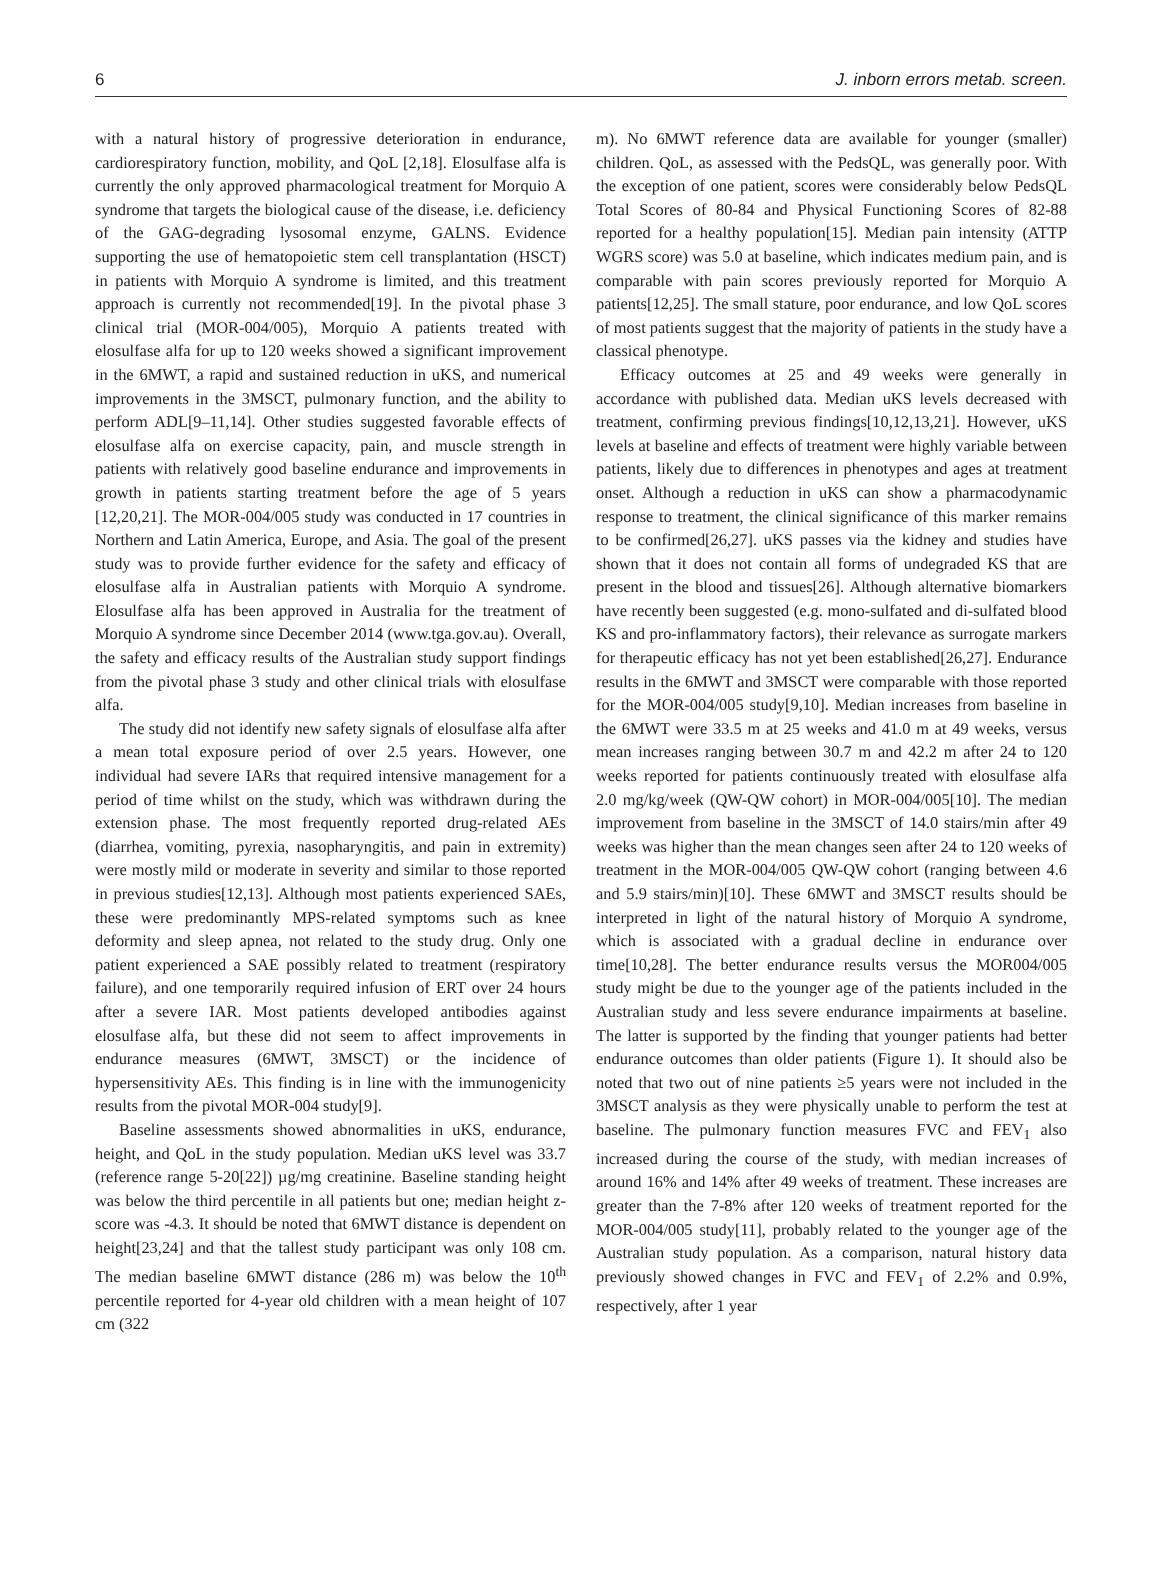6 J. inborn errors metab. screen.
with a natural history of progressive deterioration in endurance, cardiorespiratory function, mobility, and QoL [2,18]. Elosulfase alfa is currently the only approved pharmacological treatment for Morquio A syndrome that targets the biological cause of the disease, i.e. deficiency of the GAG-degrading lysosomal enzyme, GALNS. Evidence supporting the use of hematopoietic stem cell transplantation (HSCT) in patients with Morquio A syndrome is limited, and this treatment approach is currently not recommended[19]. In the pivotal phase 3 clinical trial (MOR-004/005), Morquio A patients treated with elosulfase alfa for up to 120 weeks showed a significant improvement in the 6MWT, a rapid and sustained reduction in uKS, and numerical improvements in the 3MSCT, pulmonary function, and the ability to perform ADL[9–11,14]. Other studies suggested favorable effects of elosulfase alfa on exercise capacity, pain, and muscle strength in patients with relatively good baseline endurance and improvements in growth in patients starting treatment before the age of 5 years [12,20,21]. The MOR-004/005 study was conducted in 17 countries in Northern and Latin America, Europe, and Asia. The goal of the present study was to provide further evidence for the safety and efficacy of elosulfase alfa in Australian patients with Morquio A syndrome. Elosulfase alfa has been approved in Australia for the treatment of Morquio A syndrome since December 2014 (www.tga.gov.au). Overall, the safety and efficacy results of the Australian study support findings from the pivotal phase 3 study and other clinical trials with elosulfase alfa.
The study did not identify new safety signals of elosulfase alfa after a mean total exposure period of over 2.5 years. However, one individual had severe IARs that required intensive management for a period of time whilst on the study, which was withdrawn during the extension phase. The most frequently reported drug-related AEs (diarrhea, vomiting, pyrexia, nasopharyngitis, and pain in extremity) were mostly mild or moderate in severity and similar to those reported in previous studies[12,13]. Although most patients experienced SAEs, these were predominantly MPS-related symptoms such as knee deformity and sleep apnea, not related to the study drug. Only one patient experienced a SAE possibly related to treatment (respiratory failure), and one temporarily required infusion of ERT over 24 hours after a severe IAR. Most patients developed antibodies against elosulfase alfa, but these did not seem to affect improvements in endurance measures (6MWT, 3MSCT) or the incidence of hypersensitivity AEs. This finding is in line with the immunogenicity results from the pivotal MOR-004 study[9].
Baseline assessments showed abnormalities in uKS, endurance, height, and QoL in the study population. Median uKS level was 33.7 (reference range 5-20[22]) µg/mg creatinine. Baseline standing height was below the third percentile in all patients but one; median height z-score was -4.3. It should be noted that 6MWT distance is dependent on height[23,24] and that the tallest study participant was only 108 cm. The median baseline 6MWT distance (286 m) was below the 10<sup>th</sup> percentile reported for 4-year old children with a mean height of 107 cm (322
m). No 6MWT reference data are available for younger (smaller) children. QoL, as assessed with the PedsQL, was generally poor. With the exception of one patient, scores were considerably below PedsQL Total Scores of 80-84 and Physical Functioning Scores of 82-88 reported for a healthy population[15]. Median pain intensity (ATTP WGRS score) was 5.0 at baseline, which indicates medium pain, and is comparable with pain scores previously reported for Morquio A patients[12,25]. The small stature, poor endurance, and low QoL scores of most patients suggest that the majority of patients in the study have a classical phenotype.
Efficacy outcomes at 25 and 49 weeks were generally in accordance with published data. Median uKS levels decreased with treatment, confirming previous findings[10,12,13,21]. However, uKS levels at baseline and effects of treatment were highly variable between patients, likely due to differences in phenotypes and ages at treatment onset. Although a reduction in uKS can show a pharmacodynamic response to treatment, the clinical significance of this marker remains to be confirmed[26,27]. uKS passes via the kidney and studies have shown that it does not contain all forms of undegraded KS that are present in the blood and tissues[26]. Although alternative biomarkers have recently been suggested (e.g. mono-sulfated and di-sulfated blood KS and pro-inflammatory factors), their relevance as surrogate markers for therapeutic efficacy has not yet been established[26,27]. Endurance results in the 6MWT and 3MSCT were comparable with those reported for the MOR-004/005 study[9,10]. Median increases from baseline in the 6MWT were 33.5 m at 25 weeks and 41.0 m at 49 weeks, versus mean increases ranging between 30.7 m and 42.2 m after 24 to 120 weeks reported for patients continuously treated with elosulfase alfa 2.0 mg/kg/week (QW-QW cohort) in MOR-004/005[10]. The median improvement from baseline in the 3MSCT of 14.0 stairs/min after 49 weeks was higher than the mean changes seen after 24 to 120 weeks of treatment in the MOR-004/005 QW-QW cohort (ranging between 4.6 and 5.9 stairs/min)[10]. These 6MWT and 3MSCT results should be interpreted in light of the natural history of Morquio A syndrome, which is associated with a gradual decline in endurance over time[10,28]. The better endurance results versus the MOR004/005 study might be due to the younger age of the patients included in the Australian study and less severe endurance impairments at baseline. The latter is supported by the finding that younger patients had better endurance outcomes than older patients (Figure 1). It should also be noted that two out of nine patients ≥5 years were not included in the 3MSCT analysis as they were physically unable to perform the test at baseline. The pulmonary function measures FVC and FEV<sub>1</sub> also increased during the course of the study, with median increases of around 16% and 14% after 49 weeks of treatment. These increases are greater than the 7-8% after 120 weeks of treatment reported for the MOR-004/005 study[11], probably related to the younger age of the Australian study population. As a comparison, natural history data previously showed changes in FVC and FEV<sub>1</sub> of 2.2% and 0.9%, respectively, after 1 year